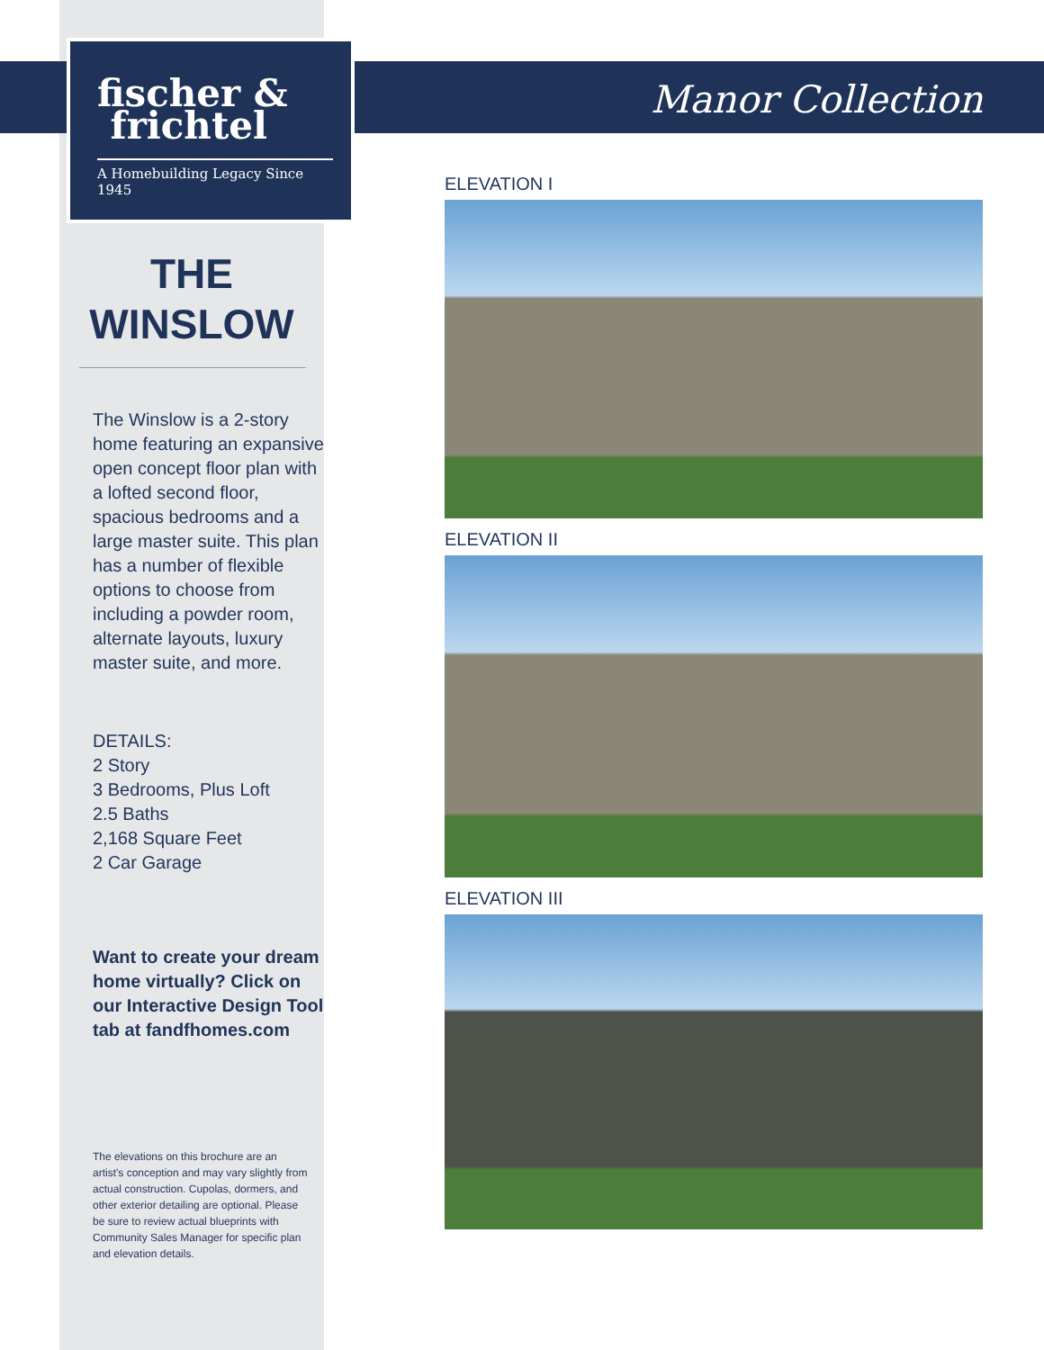fischer &
frichtel
A Homebuilding Legacy Since 1945
THE
WINSLOW
The Winslow is a 2-story home featuring an expansive open concept floor plan with a lofted second floor, spacious bedrooms and a large master suite. This plan has a number of flexible options to choose from including a powder room, alternate layouts, luxury master suite, and more.
DETAILS:
2 Story
3 Bedrooms, Plus Loft
2.5 Baths
2,168 Square Feet
2 Car Garage
Want to create your dream home virtually? Click on our Interactive Design Tool tab at fandfhomes.com
The elevations on this brochure are an artist's conception and may vary slightly from actual construction. Cupolas, dormers, and other exterior detailing are optional. Please be sure to review actual blueprints with Community Sales Manager for specific plan and elevation details.
Manor Collection
ELEVATION I
ELEVATION II
ELEVATION III